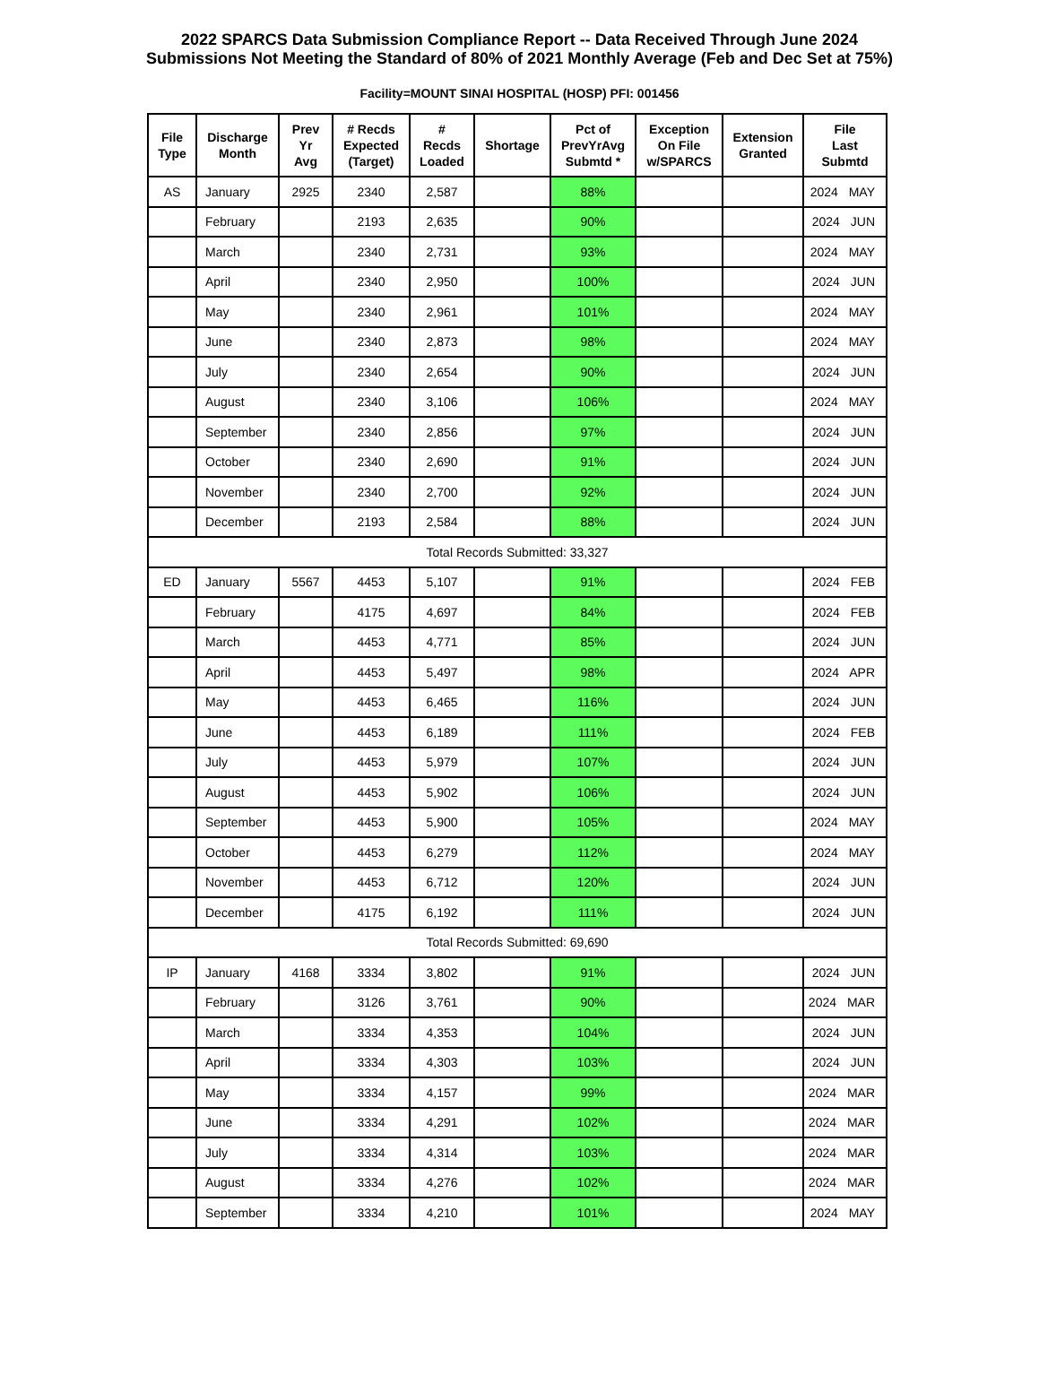2022 SPARCS Data Submission Compliance Report -- Data Received Through June 2024
Submissions Not Meeting the Standard of 80% of 2021 Monthly Average (Feb and Dec Set at 75%)
Facility=MOUNT SINAI HOSPITAL (HOSP) PFI: 001456
| File Type | Discharge Month | Prev Yr Avg | # Recds Expected (Target) | # Recds Loaded | Shortage | Pct of PrevYrAvg Submtd * | Exception On File w/SPARCS | Extension Granted | File Last Submtd |
| --- | --- | --- | --- | --- | --- | --- | --- | --- | --- |
| AS | January | 2925 | 2340 | 2,587 | | 88% | | | 2024 MAY |
| | February | | 2193 | 2,635 | | 90% | | | 2024 JUN |
| | March | | 2340 | 2,731 | | 93% | | | 2024 MAY |
| | April | | 2340 | 2,950 | | 100% | | | 2024 JUN |
| | May | | 2340 | 2,961 | | 101% | | | 2024 MAY |
| | June | | 2340 | 2,873 | | 98% | | | 2024 MAY |
| | July | | 2340 | 2,654 | | 90% | | | 2024 JUN |
| | August | | 2340 | 3,106 | | 106% | | | 2024 MAY |
| | September | | 2340 | 2,856 | | 97% | | | 2024 JUN |
| | October | | 2340 | 2,690 | | 91% | | | 2024 JUN |
| | November | | 2340 | 2,700 | | 92% | | | 2024 JUN |
| | December | | 2193 | 2,584 | | 88% | | | 2024 JUN |
| Total Records Submitted: 33,327 | | | | | | | | | |
| ED | January | 5567 | 4453 | 5,107 | | 91% | | | 2024 FEB |
| | February | | 4175 | 4,697 | | 84% | | | 2024 FEB |
| | March | | 4453 | 4,771 | | 85% | | | 2024 JUN |
| | April | | 4453 | 5,497 | | 98% | | | 2024 APR |
| | May | | 4453 | 6,465 | | 116% | | | 2024 JUN |
| | June | | 4453 | 6,189 | | 111% | | | 2024 FEB |
| | July | | 4453 | 5,979 | | 107% | | | 2024 JUN |
| | August | | 4453 | 5,902 | | 106% | | | 2024 JUN |
| | September | | 4453 | 5,900 | | 105% | | | 2024 MAY |
| | October | | 4453 | 6,279 | | 112% | | | 2024 MAY |
| | November | | 4453 | 6,712 | | 120% | | | 2024 JUN |
| | December | | 4175 | 6,192 | | 111% | | | 2024 JUN |
| Total Records Submitted: 69,690 | | | | | | | | | |
| IP | January | 4168 | 3334 | 3,802 | | 91% | | | 2024 JUN |
| | February | | 3126 | 3,761 | | 90% | | | 2024 MAR |
| | March | | 3334 | 4,353 | | 104% | | | 2024 JUN |
| | April | | 3334 | 4,303 | | 103% | | | 2024 JUN |
| | May | | 3334 | 4,157 | | 99% | | | 2024 MAR |
| | June | | 3334 | 4,291 | | 102% | | | 2024 MAR |
| | July | | 3334 | 4,314 | | 103% | | | 2024 MAR |
| | August | | 3334 | 4,276 | | 102% | | | 2024 MAR |
| | September | | 3334 | 4,210 | | 101% | | | 2024 MAY |